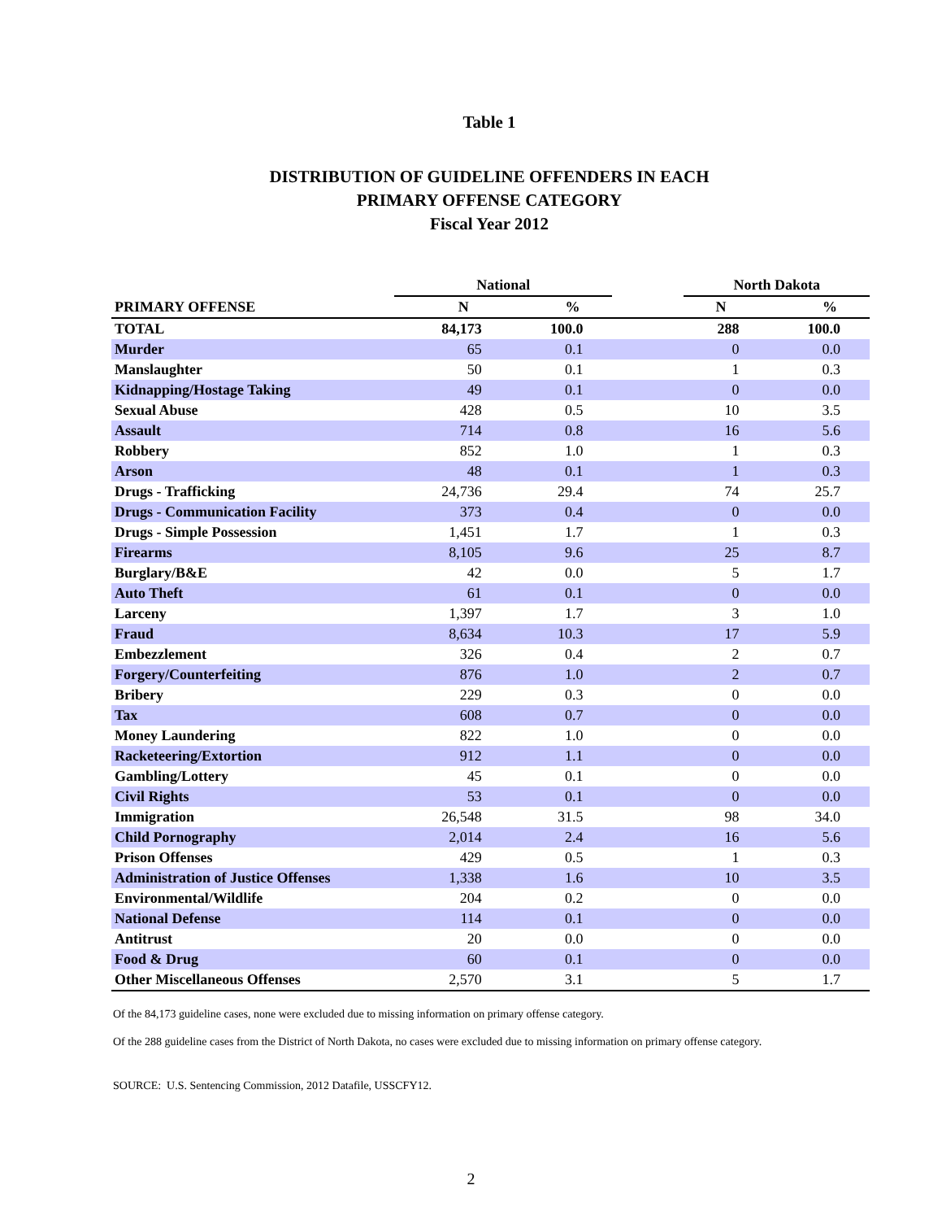Table 1
DISTRIBUTION OF GUIDELINE OFFENDERS IN EACH
PRIMARY OFFENSE CATEGORY
Fiscal Year 2012
| | National | | | North Dakota | |
| --- | --- | --- | --- | --- | --- |
| PRIMARY OFFENSE | N | % | | N | % |
| TOTAL | 84,173 | 100.0 | | 288 | 100.0 |
| Murder | 65 | 0.1 | | 0 | 0.0 |
| Manslaughter | 50 | 0.1 | | 1 | 0.3 |
| Kidnapping/Hostage Taking | 49 | 0.1 | | 0 | 0.0 |
| Sexual Abuse | 428 | 0.5 | | 10 | 3.5 |
| Assault | 714 | 0.8 | | 16 | 5.6 |
| Robbery | 852 | 1.0 | | 1 | 0.3 |
| Arson | 48 | 0.1 | | 1 | 0.3 |
| Drugs - Trafficking | 24,736 | 29.4 | | 74 | 25.7 |
| Drugs - Communication Facility | 373 | 0.4 | | 0 | 0.0 |
| Drugs - Simple Possession | 1,451 | 1.7 | | 1 | 0.3 |
| Firearms | 8,105 | 9.6 | | 25 | 8.7 |
| Burglary/B&E | 42 | 0.0 | | 5 | 1.7 |
| Auto Theft | 61 | 0.1 | | 0 | 0.0 |
| Larceny | 1,397 | 1.7 | | 3 | 1.0 |
| Fraud | 8,634 | 10.3 | | 17 | 5.9 |
| Embezzlement | 326 | 0.4 | | 2 | 0.7 |
| Forgery/Counterfeiting | 876 | 1.0 | | 2 | 0.7 |
| Bribery | 229 | 0.3 | | 0 | 0.0 |
| Tax | 608 | 0.7 | | 0 | 0.0 |
| Money Laundering | 822 | 1.0 | | 0 | 0.0 |
| Racketeering/Extortion | 912 | 1.1 | | 0 | 0.0 |
| Gambling/Lottery | 45 | 0.1 | | 0 | 0.0 |
| Civil Rights | 53 | 0.1 | | 0 | 0.0 |
| Immigration | 26,548 | 31.5 | | 98 | 34.0 |
| Child Pornography | 2,014 | 2.4 | | 16 | 5.6 |
| Prison Offenses | 429 | 0.5 | | 1 | 0.3 |
| Administration of Justice Offenses | 1,338 | 1.6 | | 10 | 3.5 |
| Environmental/Wildlife | 204 | 0.2 | | 0 | 0.0 |
| National Defense | 114 | 0.1 | | 0 | 0.0 |
| Antitrust | 20 | 0.0 | | 0 | 0.0 |
| Food & Drug | 60 | 0.1 | | 0 | 0.0 |
| Other Miscellaneous Offenses | 2,570 | 3.1 | | 5 | 1.7 |
Of the 84,173 guideline cases, none were excluded due to missing information on primary offense category.
Of the 288 guideline cases from the District of North Dakota, no cases were excluded due to missing information on primary offense category.
SOURCE: U.S. Sentencing Commission, 2012 Datafile, USSCFY12.
2